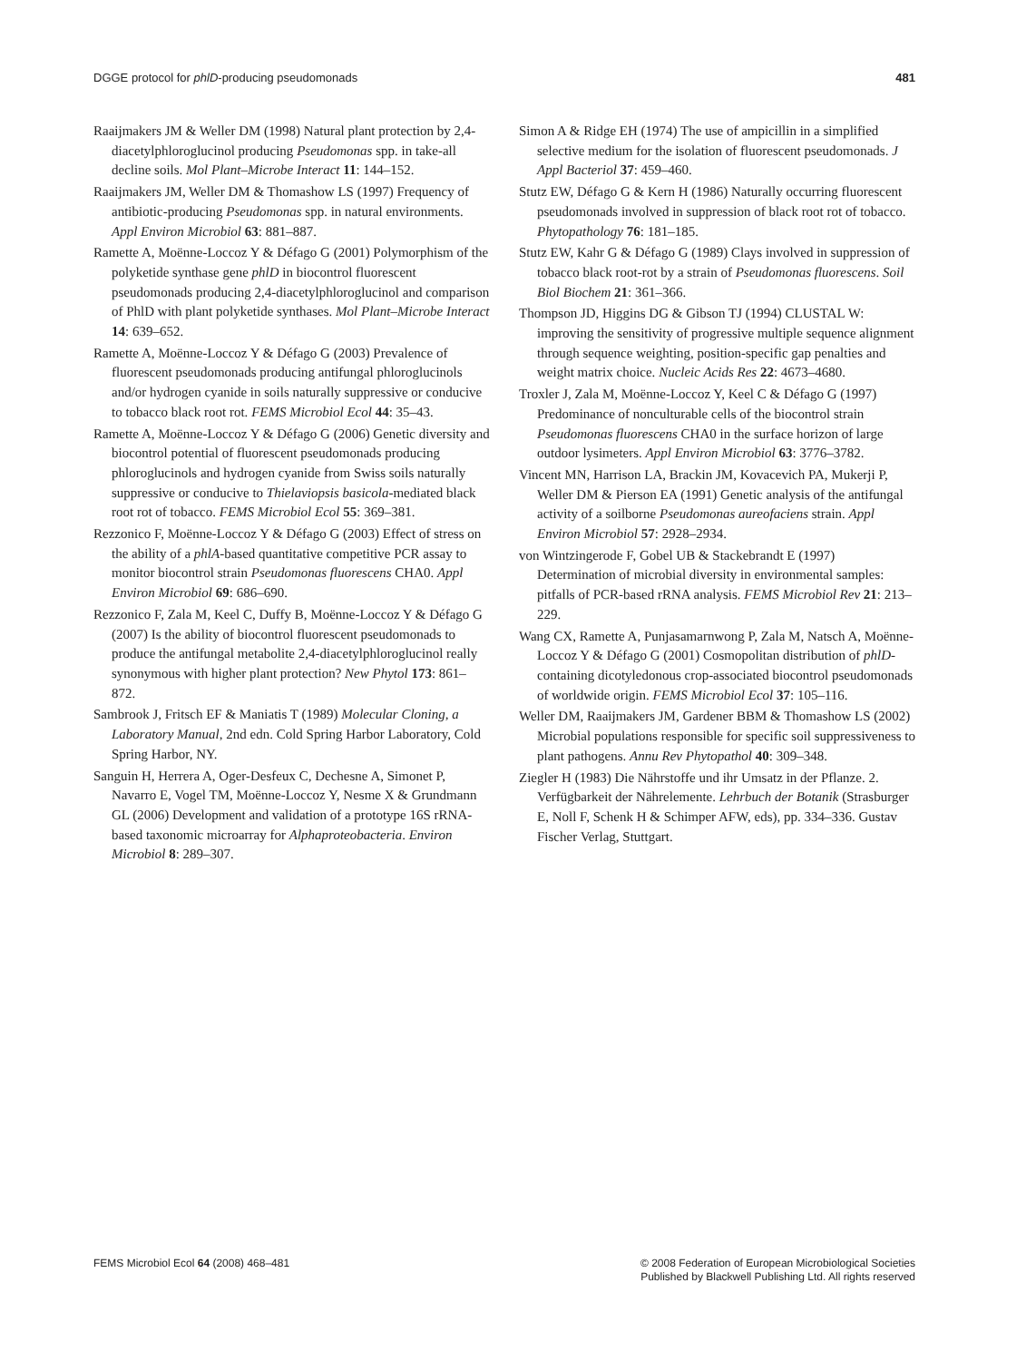DGGE protocol for phlD-producing pseudomonads 481
Raaijmakers JM & Weller DM (1998) Natural plant protection by 2,4-diacetylphloroglucinol producing Pseudomonas spp. in take-all decline soils. Mol Plant–Microbe Interact 11: 144–152.
Raaijmakers JM, Weller DM & Thomashow LS (1997) Frequency of antibiotic-producing Pseudomonas spp. in natural environments. Appl Environ Microbiol 63: 881–887.
Ramette A, Moënne-Loccoz Y & Défago G (2001) Polymorphism of the polyketide synthase gene phlD in biocontrol fluorescent pseudomonads producing 2,4-diacetylphloroglucinol and comparison of PhlD with plant polyketide synthases. Mol Plant–Microbe Interact 14: 639–652.
Ramette A, Moënne-Loccoz Y & Défago G (2003) Prevalence of fluorescent pseudomonads producing antifungal phloroglucinols and/or hydrogen cyanide in soils naturally suppressive or conducive to tobacco black root rot. FEMS Microbiol Ecol 44: 35–43.
Ramette A, Moënne-Loccoz Y & Défago G (2006) Genetic diversity and biocontrol potential of fluorescent pseudomonads producing phloroglucinols and hydrogen cyanide from Swiss soils naturally suppressive or conducive to Thielaviopsis basicola-mediated black root rot of tobacco. FEMS Microbiol Ecol 55: 369–381.
Rezzonico F, Moënne-Loccoz Y & Défago G (2003) Effect of stress on the ability of a phlA-based quantitative competitive PCR assay to monitor biocontrol strain Pseudomonas fluorescens CHA0. Appl Environ Microbiol 69: 686–690.
Rezzonico F, Zala M, Keel C, Duffy B, Moënne-Loccoz Y & Défago G (2007) Is the ability of biocontrol fluorescent pseudomonads to produce the antifungal metabolite 2,4-diacetylphloroglucinol really synonymous with higher plant protection? New Phytol 173: 861–872.
Sambrook J, Fritsch EF & Maniatis T (1989) Molecular Cloning, a Laboratory Manual, 2nd edn. Cold Spring Harbor Laboratory, Cold Spring Harbor, NY.
Sanguin H, Herrera A, Oger-Desfeux C, Dechesne A, Simonet P, Navarro E, Vogel TM, Moënne-Loccoz Y, Nesme X & Grundmann GL (2006) Development and validation of a prototype 16S rRNA-based taxonomic microarray for Alphaproteobacteria. Environ Microbiol 8: 289–307.
Simon A & Ridge EH (1974) The use of ampicillin in a simplified selective medium for the isolation of fluorescent pseudomonads. J Appl Bacteriol 37: 459–460.
Stutz EW, Défago G & Kern H (1986) Naturally occurring fluorescent pseudomonads involved in suppression of black root rot of tobacco. Phytopathology 76: 181–185.
Stutz EW, Kahr G & Défago G (1989) Clays involved in suppression of tobacco black root-rot by a strain of Pseudomonas fluorescens. Soil Biol Biochem 21: 361–366.
Thompson JD, Higgins DG & Gibson TJ (1994) CLUSTAL W: improving the sensitivity of progressive multiple sequence alignment through sequence weighting, position-specific gap penalties and weight matrix choice. Nucleic Acids Res 22: 4673–4680.
Troxler J, Zala M, Moënne-Loccoz Y, Keel C & Défago G (1997) Predominance of nonculturable cells of the biocontrol strain Pseudomonas fluorescens CHA0 in the surface horizon of large outdoor lysimeters. Appl Environ Microbiol 63: 3776–3782.
Vincent MN, Harrison LA, Brackin JM, Kovacevich PA, Mukerji P, Weller DM & Pierson EA (1991) Genetic analysis of the antifungal activity of a soilborne Pseudomonas aureofaciens strain. Appl Environ Microbiol 57: 2928–2934.
von Wintzingerode F, Gobel UB & Stackebrandt E (1997) Determination of microbial diversity in environmental samples: pitfalls of PCR-based rRNA analysis. FEMS Microbiol Rev 21: 213–229.
Wang CX, Ramette A, Punjasamarnwong P, Zala M, Natsch A, Moënne-Loccoz Y & Défago G (2001) Cosmopolitan distribution of phlD-containing dicotyledonous crop-associated biocontrol pseudomonads of worldwide origin. FEMS Microbiol Ecol 37: 105–116.
Weller DM, Raaijmakers JM, Gardener BBM & Thomashow LS (2002) Microbial populations responsible for specific soil suppressiveness to plant pathogens. Annu Rev Phytopathol 40: 309–348.
Ziegler H (1983) Die Nährstoffe und ihr Umsatz in der Pflanze. 2. Verfügbarkeit der Nährelemente. Lehrbuch der Botanik (Strasburger E, Noll F, Schenk H & Schimper AFW, eds), pp. 334–336. Gustav Fischer Verlag, Stuttgart.
FEMS Microbiol Ecol 64 (2008) 468–481 © 2008 Federation of European Microbiological Societies
Published by Blackwell Publishing Ltd. All rights reserved